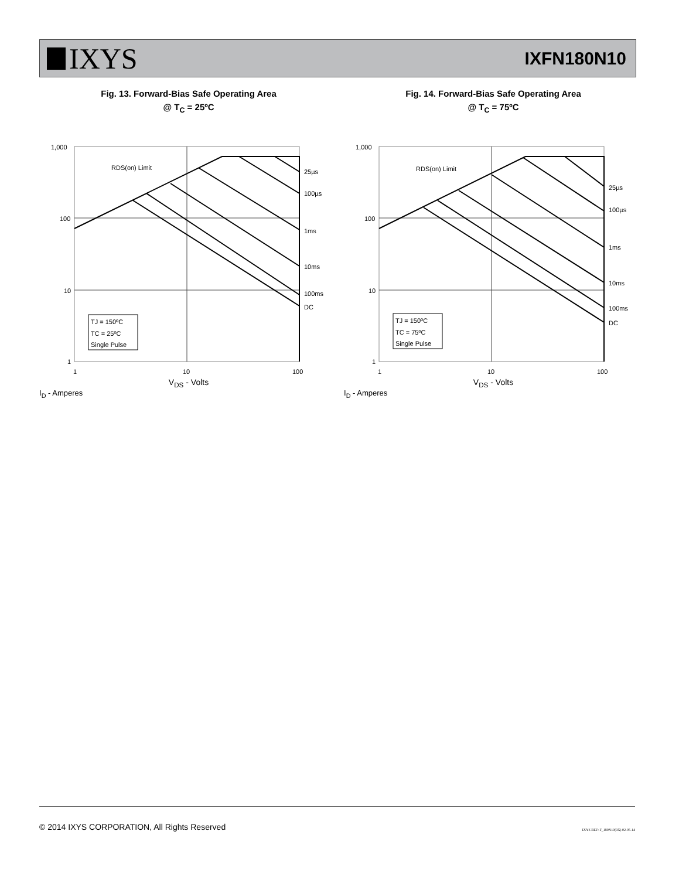IXYS
IXFN180N10
Fig. 13. Forward-Bias Safe Operating Area
@ T<sub>C</sub> = 25ºC
RDS(on) Limit
25µs
100µs
1ms
10ms
100ms
DC
1,000
100
10
1
1
10
100
TJ = 150ºC
TC = 25ºC
Single Pulse
V<sub>DS</sub> - Volts
I<sub>D</sub> - Amperes
Fig. 14. Forward-Bias Safe Operating Area
@ T<sub>C</sub> = 75ºC
RDS(on) Limit
25µs
100µs
1ms
10ms
100ms
DC
1,000
100
10
1
1
10
100
TJ = 150ºC
TC = 75ºC
Single Pulse
V<sub>DS</sub> - Volts
I<sub>D</sub> - Amperes
© 2014 IXYS CORPORATION, All Rights Reserved IXYS REF: F_180N10(9X) 02-05-14